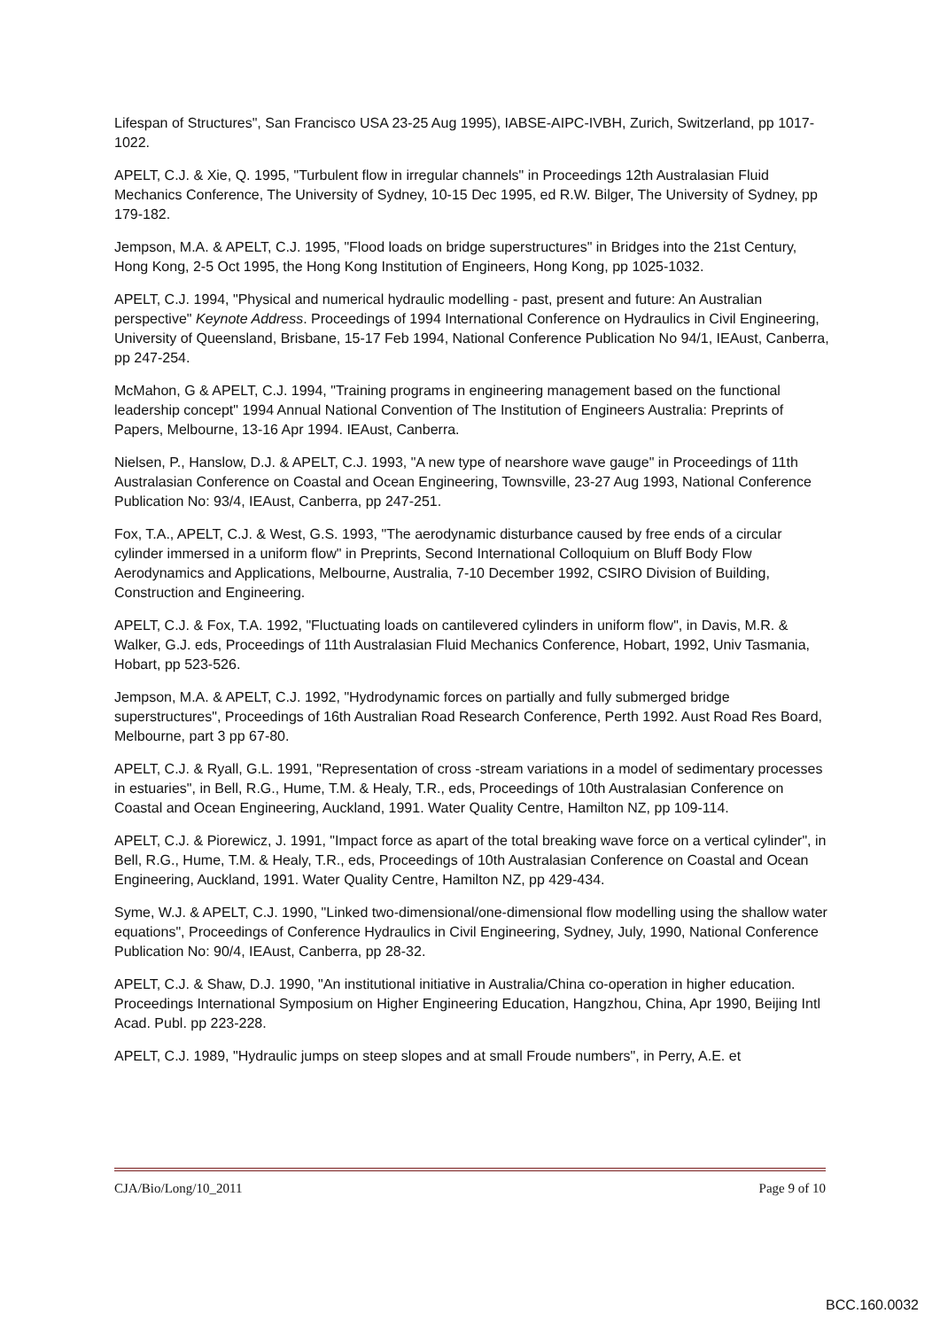Lifespan of Structures", San Francisco USA 23-25 Aug 1995), IABSE-AIPC-IVBH, Zurich, Switzerland, pp 1017-1022.
APELT, C.J. & Xie, Q. 1995, "Turbulent flow in irregular channels" in Proceedings 12th Australasian Fluid Mechanics Conference, The University of Sydney, 10-15 Dec 1995, ed R.W. Bilger, The University of Sydney, pp 179-182.
Jempson, M.A. & APELT, C.J. 1995, "Flood loads on bridge superstructures" in Bridges into the 21st Century, Hong Kong, 2-5 Oct 1995, the Hong Kong Institution of Engineers, Hong Kong, pp 1025-1032.
APELT, C.J. 1994, "Physical and numerical hydraulic modelling - past, present and future: An Australian perspective" Keynote Address. Proceedings of 1994 International Conference on Hydraulics in Civil Engineering, University of Queensland, Brisbane, 15-17 Feb 1994, National Conference Publication No 94/1, IEAust, Canberra, pp 247-254.
McMahon, G & APELT, C.J. 1994, "Training programs in engineering management based on the functional leadership concept" 1994 Annual National Convention of The Institution of Engineers Australia: Preprints of Papers, Melbourne, 13-16 Apr 1994. IEAust, Canberra.
Nielsen, P., Hanslow, D.J. & APELT, C.J. 1993, "A new type of nearshore wave gauge" in Proceedings of 11th Australasian Conference on Coastal and Ocean Engineering, Townsville, 23-27 Aug 1993, National Conference Publication No: 93/4, IEAust, Canberra, pp 247-251.
Fox, T.A., APELT, C.J. & West, G.S. 1993, "The aerodynamic disturbance caused by free ends of a circular cylinder immersed in a uniform flow" in Preprints, Second International Colloquium on Bluff Body Flow Aerodynamics and Applications, Melbourne, Australia, 7-10 December 1992, CSIRO Division of Building, Construction and Engineering.
APELT, C.J. & Fox, T.A. 1992, "Fluctuating loads on cantilevered cylinders in uniform flow", in Davis, M.R. & Walker, G.J. eds, Proceedings of 11th Australasian Fluid Mechanics Conference, Hobart, 1992, Univ Tasmania, Hobart, pp 523-526.
Jempson, M.A. & APELT, C.J. 1992, "Hydrodynamic forces on partially and fully submerged bridge superstructures", Proceedings of 16th Australian Road Research Conference, Perth 1992. Aust Road Res Board, Melbourne, part 3 pp 67-80.
APELT, C.J. & Ryall, G.L. 1991, "Representation of cross -stream variations in a model of sedimentary processes in estuaries", in Bell, R.G., Hume, T.M. & Healy, T.R., eds, Proceedings of 10th Australasian Conference on Coastal and Ocean Engineering, Auckland, 1991. Water Quality Centre, Hamilton NZ, pp 109-114.
APELT, C.J. & Piorewicz, J. 1991, "Impact force as apart of the total breaking wave force on a vertical cylinder", in Bell, R.G., Hume, T.M. & Healy, T.R., eds, Proceedings of 10th Australasian Conference on Coastal and Ocean Engineering, Auckland, 1991. Water Quality Centre, Hamilton NZ, pp 429-434.
Syme, W.J. & APELT, C.J. 1990, "Linked two-dimensional/one-dimensional flow modelling using the shallow water equations", Proceedings of Conference Hydraulics in Civil Engineering, Sydney, July, 1990, National Conference Publication No: 90/4, IEAust, Canberra, pp 28-32.
APELT, C.J. & Shaw, D.J. 1990, "An institutional initiative in Australia/China co-operation in higher education. Proceedings International Symposium on Higher Engineering Education, Hangzhou, China, Apr 1990, Beijing Intl Acad. Publ. pp 223-228.
APELT, C.J. 1989, "Hydraulic jumps on steep slopes and at small Froude numbers", in Perry, A.E. et
CJA/Bio/Long/10_2011 Page 9 of 10
BCC.160.0032